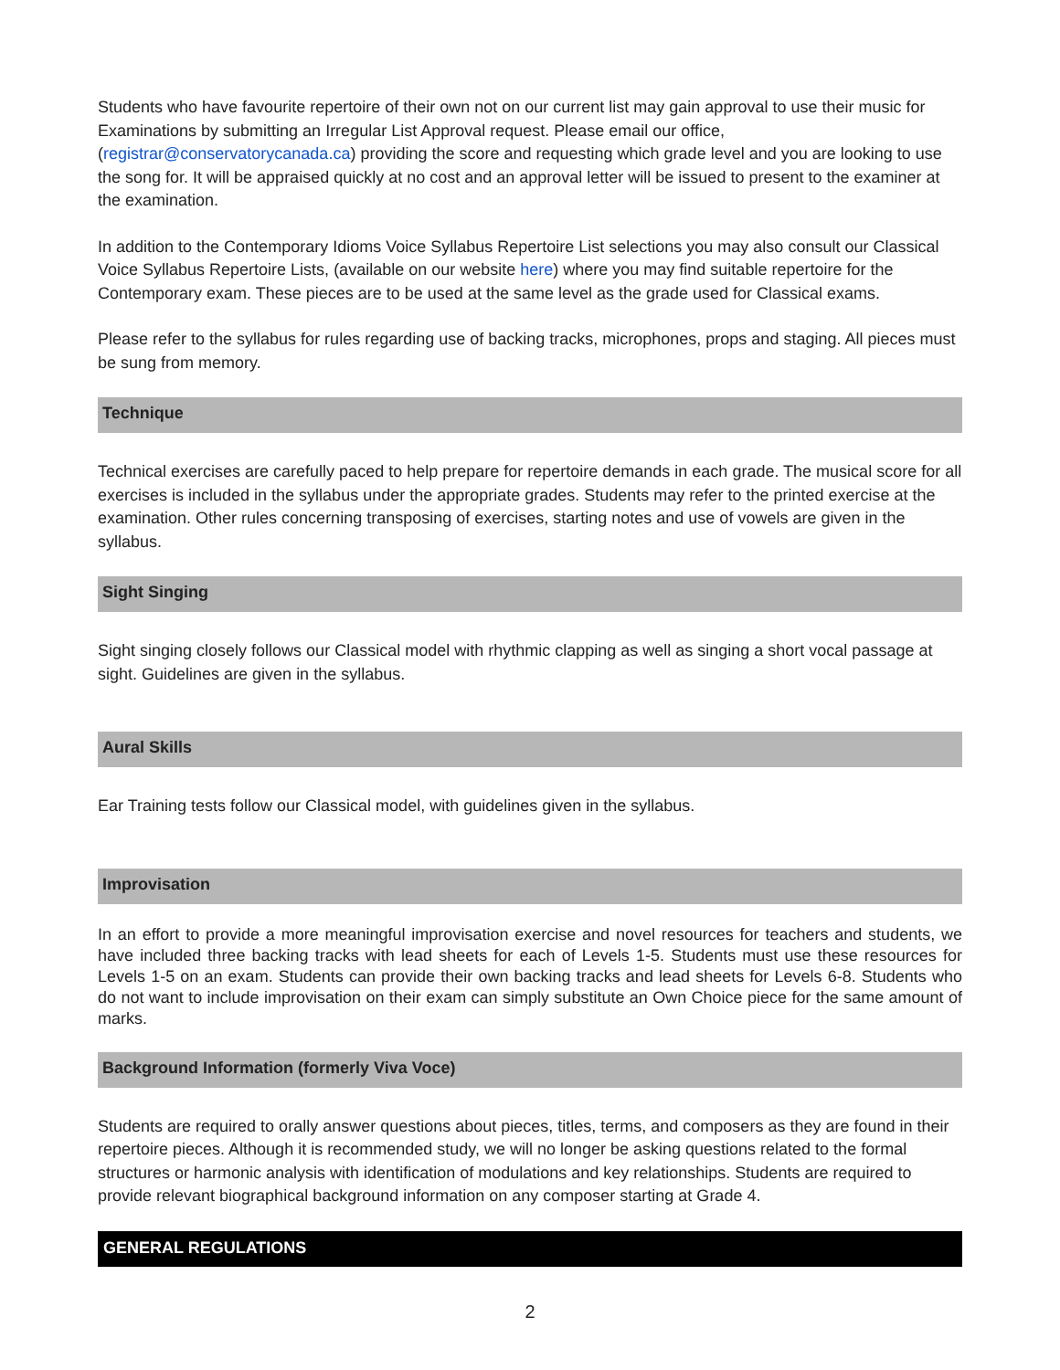Students who have favourite repertoire of their own not on our current list may gain approval to use their music for Examinations by submitting an Irregular List Approval request. Please email our office, (registrar@conservatorycanada.ca) providing the score and requesting which grade level and you are looking to use the song for. It will be appraised quickly at no cost and an approval letter will be issued to present to the examiner at the examination.
In addition to the Contemporary Idioms Voice Syllabus Repertoire List selections you may also consult our Classical Voice Syllabus Repertoire Lists, (available on our website here) where you may find suitable repertoire for the Contemporary exam. These pieces are to be used at the same level as the grade used for Classical exams.
Please refer to the syllabus for rules regarding use of backing tracks, microphones, props and staging. All pieces must be sung from memory.
Technique
Technical exercises are carefully paced to help prepare for repertoire demands in each grade. The musical score for all exercises is included in the syllabus under the appropriate grades. Students may refer to the printed exercise at the examination. Other rules concerning transposing of exercises, starting notes and use of vowels are given in the syllabus.
Sight Singing
Sight singing closely follows our Classical model with rhythmic clapping as well as singing a short vocal passage at sight. Guidelines are given in the syllabus.
Aural Skills
Ear Training tests follow our Classical model, with guidelines given in the syllabus.
Improvisation
In an effort to provide a more meaningful improvisation exercise and novel resources for teachers and students, we have included three backing tracks with lead sheets for each of Levels 1-5. Students must use these resources for Levels 1-5 on an exam. Students can provide their own backing tracks and lead sheets for Levels 6-8. Students who do not want to include improvisation on their exam can simply substitute an Own Choice piece for the same amount of marks.
Background Information (formerly Viva Voce)
Students are required to orally answer questions about pieces, titles, terms, and composers as they are found in their repertoire pieces. Although it is recommended study, we will no longer be asking questions related to the formal structures or harmonic analysis with identification of modulations and key relationships. Students are required to provide relevant biographical background information on any composer starting at Grade 4.
GENERAL REGULATIONS
2